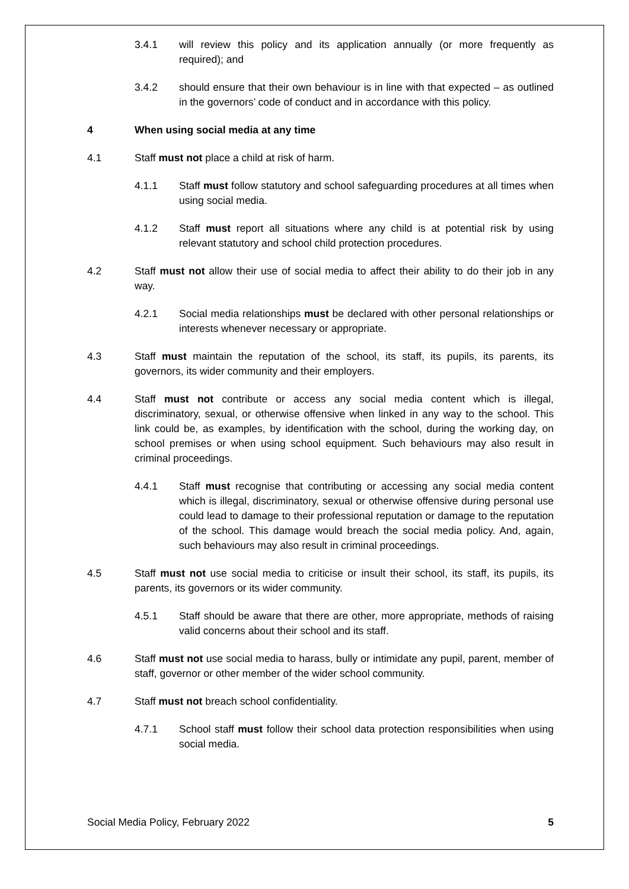3.4.1 will review this policy and its application annually (or more frequently as required); and
3.4.2 should ensure that their own behaviour is in line with that expected – as outlined in the governors’ code of conduct and in accordance with this policy.
4 When using social media at any time
4.1 Staff must not place a child at risk of harm.
4.1.1 Staff must follow statutory and school safeguarding procedures at all times when using social media.
4.1.2 Staff must report all situations where any child is at potential risk by using relevant statutory and school child protection procedures.
4.2 Staff must not allow their use of social media to affect their ability to do their job in any way.
4.2.1 Social media relationships must be declared with other personal relationships or interests whenever necessary or appropriate.
4.3 Staff must maintain the reputation of the school, its staff, its pupils, its parents, its governors, its wider community and their employers.
4.4 Staff must not contribute or access any social media content which is illegal, discriminatory, sexual, or otherwise offensive when linked in any way to the school. This link could be, as examples, by identification with the school, during the working day, on school premises or when using school equipment. Such behaviours may also result in criminal proceedings.
4.4.1 Staff must recognise that contributing or accessing any social media content which is illegal, discriminatory, sexual or otherwise offensive during personal use could lead to damage to their professional reputation or damage to the reputation of the school. This damage would breach the social media policy. And, again, such behaviours may also result in criminal proceedings.
4.5 Staff must not use social media to criticise or insult their school, its staff, its pupils, its parents, its governors or its wider community.
4.5.1 Staff should be aware that there are other, more appropriate, methods of raising valid concerns about their school and its staff.
4.6 Staff must not use social media to harass, bully or intimidate any pupil, parent, member of staff, governor or other member of the wider school community.
4.7 Staff must not breach school confidentiality.
4.7.1 School staff must follow their school data protection responsibilities when using social media.
Social Media Policy, February 2022 5